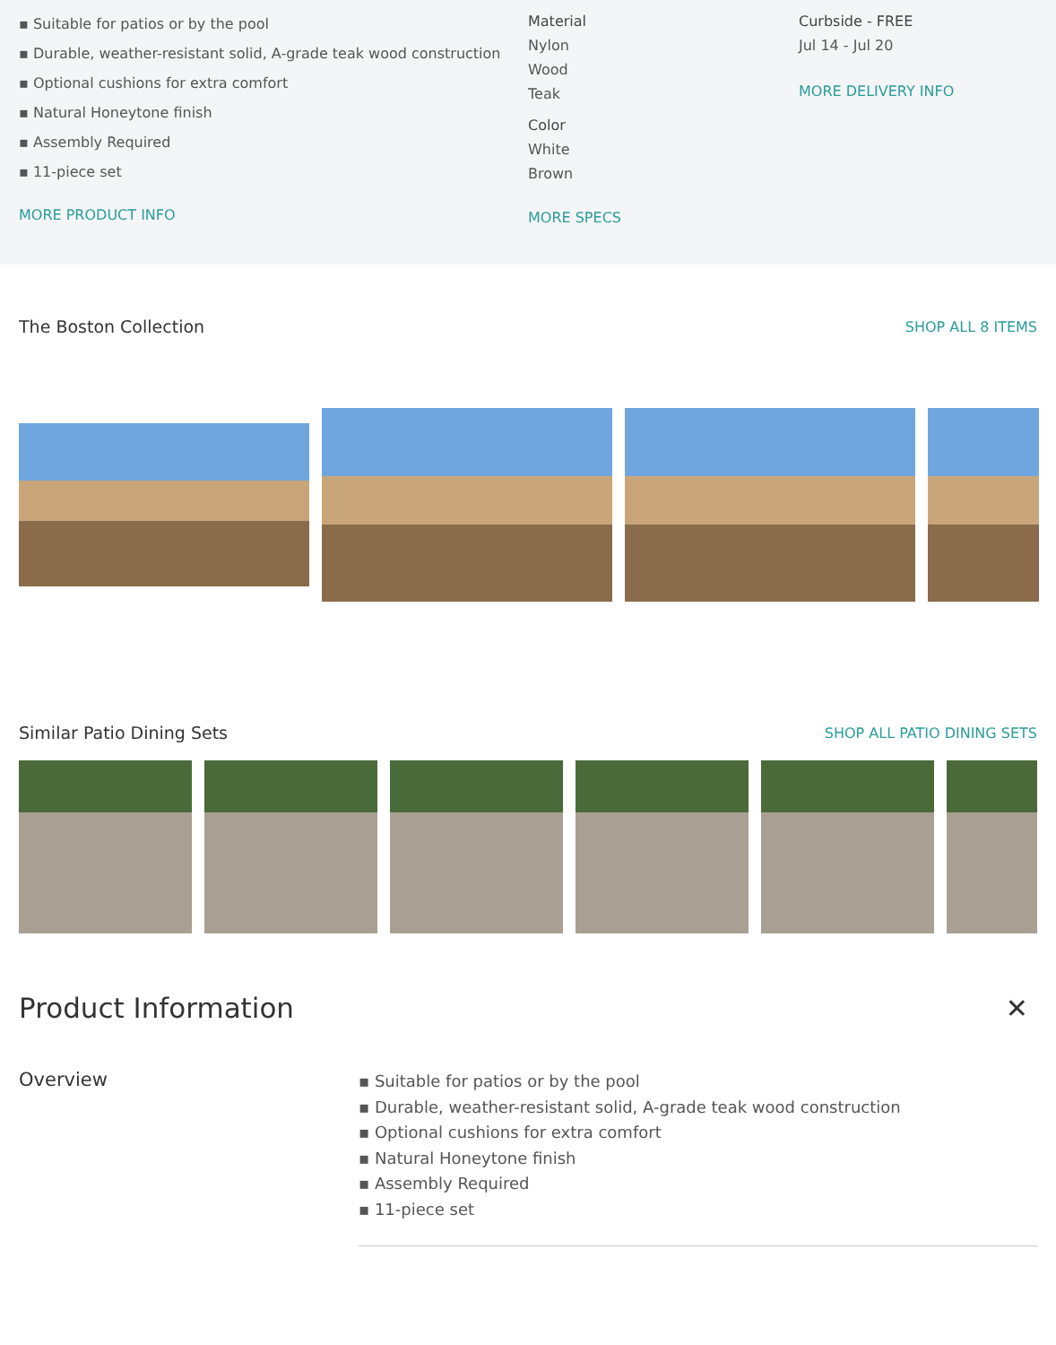▪ Suitable for patios or by the pool
▪ Durable, weather-resistant solid, A-grade teak wood construction
▪ Optional cushions for extra comfort
▪ Natural Honeytone finish
▪ Assembly Required
▪ 11-piece set
MORE PRODUCT INFO
Material
Nylon
Wood
Teak
Color
White
Brown
MORE SPECS
Curbside - FREE
Jul 14 - Jul 20
MORE DELIVERY INFO
The Boston Collection SHOP ALL 8 ITEMS
Similar Patio Dining Sets SHOP ALL PATIO DINING SETS
Product Information ✕
Overview
▪ Suitable for patios or by the pool
▪ Durable, weather-resistant solid, A-grade teak wood construction
▪ Optional cushions for extra comfort
▪ Natural Honeytone finish
▪ Assembly Required
▪ 11-piece set